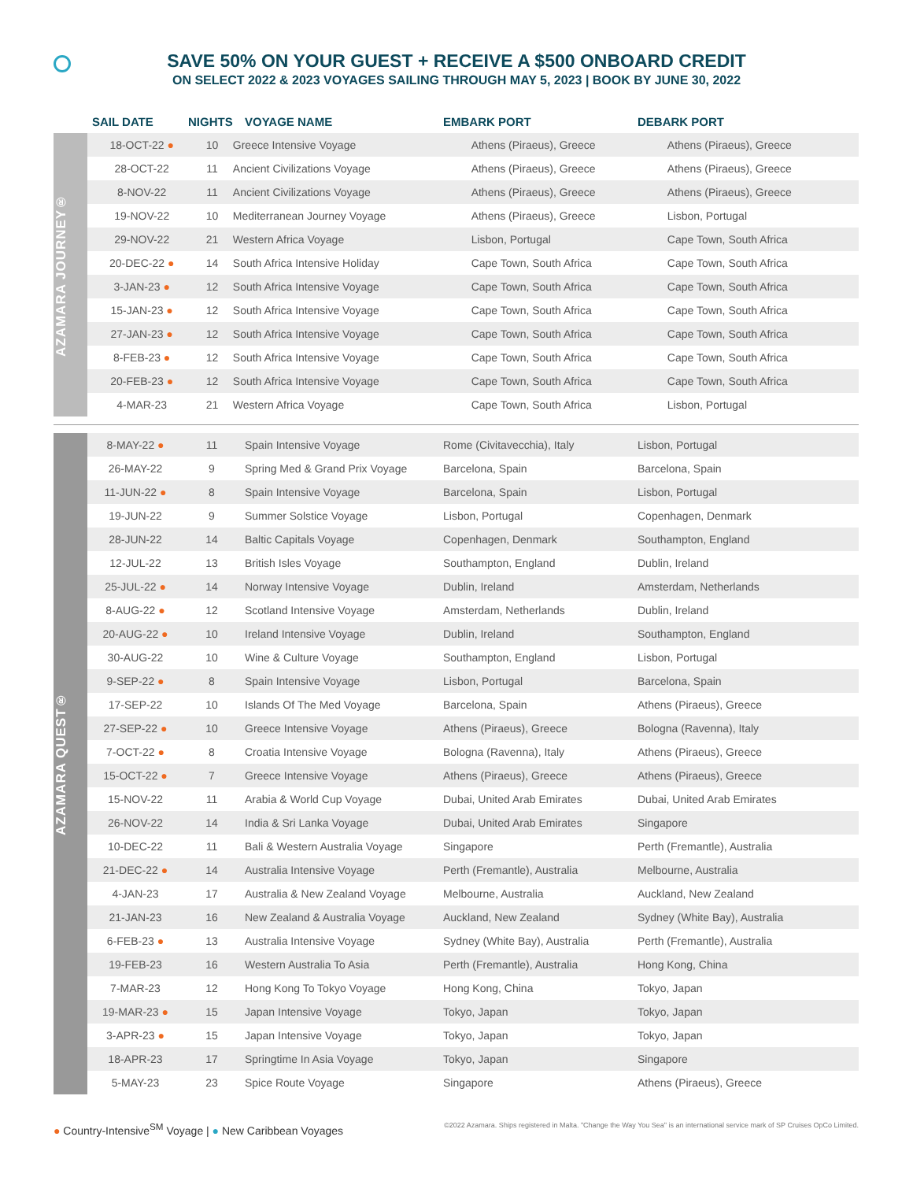SAVE 50% ON YOUR GUEST + RECEIVE A $500 ONBOARD CREDIT
ON SELECT 2022 & 2023 VOYAGES SAILING THROUGH MAY 5, 2023 | BOOK BY JUNE 30, 2022
| SAIL DATE | NIGHTS | VOYAGE NAME | EMBARK PORT | DEBARK PORT |
| --- | --- | --- | --- | --- |
AZAMARA JOURNEY®
| 18-OCT-22 ● | 10 | Greece Intensive Voyage | Athens (Piraeus), Greece | Athens (Piraeus), Greece |
| 28-OCT-22 | 11 | Ancient Civilizations Voyage | Athens (Piraeus), Greece | Athens (Piraeus), Greece |
| 8-NOV-22 | 11 | Ancient Civilizations Voyage | Athens (Piraeus), Greece | Athens (Piraeus), Greece |
| 19-NOV-22 | 10 | Mediterranean Journey Voyage | Athens (Piraeus), Greece | Lisbon, Portugal |
| 29-NOV-22 | 21 | Western Africa Voyage | Lisbon, Portugal | Cape Town, South Africa |
| 20-DEC-22 ● | 14 | South Africa Intensive Holiday | Cape Town, South Africa | Cape Town, South Africa |
| 3-JAN-23 ● | 12 | South Africa Intensive Voyage | Cape Town, South Africa | Cape Town, South Africa |
| 15-JAN-23 ● | 12 | South Africa Intensive Voyage | Cape Town, South Africa | Cape Town, South Africa |
| 27-JAN-23 ● | 12 | South Africa Intensive Voyage | Cape Town, South Africa | Cape Town, South Africa |
| 8-FEB-23 ● | 12 | South Africa Intensive Voyage | Cape Town, South Africa | Cape Town, South Africa |
| 20-FEB-23 ● | 12 | South Africa Intensive Voyage | Cape Town, South Africa | Cape Town, South Africa |
| 4-MAR-23 | 21 | Western Africa Voyage | Cape Town, South Africa | Lisbon, Portugal |
AZAMARA QUEST®
| 8-MAY-22 ● | 11 | Spain Intensive Voyage | Rome (Civitavecchia), Italy | Lisbon, Portugal |
| 26-MAY-22 | 9 | Spring Med & Grand Prix Voyage | Barcelona, Spain | Barcelona, Spain |
| 11-JUN-22 ● | 8 | Spain Intensive Voyage | Barcelona, Spain | Lisbon, Portugal |
| 19-JUN-22 | 9 | Summer Solstice Voyage | Lisbon, Portugal | Copenhagen, Denmark |
| 28-JUN-22 | 14 | Baltic Capitals Voyage | Copenhagen, Denmark | Southampton, England |
| 12-JUL-22 | 13 | British Isles Voyage | Southampton, England | Dublin, Ireland |
| 25-JUL-22 ● | 14 | Norway Intensive Voyage | Dublin, Ireland | Amsterdam, Netherlands |
| 8-AUG-22 ● | 12 | Scotland Intensive Voyage | Amsterdam, Netherlands | Dublin, Ireland |
| 20-AUG-22 ● | 10 | Ireland Intensive Voyage | Dublin, Ireland | Southampton, England |
| 30-AUG-22 | 10 | Wine & Culture Voyage | Southampton, England | Lisbon, Portugal |
| 9-SEP-22 ● | 8 | Spain Intensive Voyage | Lisbon, Portugal | Barcelona, Spain |
| 17-SEP-22 | 10 | Islands Of The Med Voyage | Barcelona, Spain | Athens (Piraeus), Greece |
| 27-SEP-22 ● | 10 | Greece Intensive Voyage | Athens (Piraeus), Greece | Bologna (Ravenna), Italy |
| 7-OCT-22 ● | 8 | Croatia Intensive Voyage | Bologna (Ravenna), Italy | Athens (Piraeus), Greece |
| 15-OCT-22 ● | 7 | Greece Intensive Voyage | Athens (Piraeus), Greece | Athens (Piraeus), Greece |
| 15-NOV-22 | 11 | Arabia & World Cup Voyage | Dubai, United Arab Emirates | Dubai, United Arab Emirates |
| 26-NOV-22 | 14 | India & Sri Lanka Voyage | Dubai, United Arab Emirates | Singapore |
| 10-DEC-22 | 11 | Bali & Western Australia Voyage | Singapore | Perth (Fremantle), Australia |
| 21-DEC-22 ● | 14 | Australia Intensive Voyage | Perth (Fremantle), Australia | Melbourne, Australia |
| 4-JAN-23 | 17 | Australia & New Zealand Voyage | Melbourne, Australia | Auckland, New Zealand |
| 21-JAN-23 | 16 | New Zealand & Australia Voyage | Auckland, New Zealand | Sydney (White Bay), Australia |
| 6-FEB-23 ● | 13 | Australia Intensive Voyage | Sydney (White Bay), Australia | Perth (Fremantle), Australia |
| 19-FEB-23 | 16 | Western Australia To Asia | Perth (Fremantle), Australia | Hong Kong, China |
| 7-MAR-23 | 12 | Hong Kong To Tokyo Voyage | Hong Kong, China | Tokyo, Japan |
| 19-MAR-23 ● | 15 | Japan Intensive Voyage | Tokyo, Japan | Tokyo, Japan |
| 3-APR-23 ● | 15 | Japan Intensive Voyage | Tokyo, Japan | Tokyo, Japan |
| 18-APR-23 | 17 | Springtime In Asia Voyage | Tokyo, Japan | Singapore |
| 5-MAY-23 | 23 | Spice Route Voyage | Singapore | Athens (Piraeus), Greece |
● Country-Intensive<sup>SM</sup> Voyage | ● New Caribbean Voyages
©2022 Azamara. Ships registered in Malta. "Change the Way You Sea" is an international service mark of SP Cruises OpCo Limited.